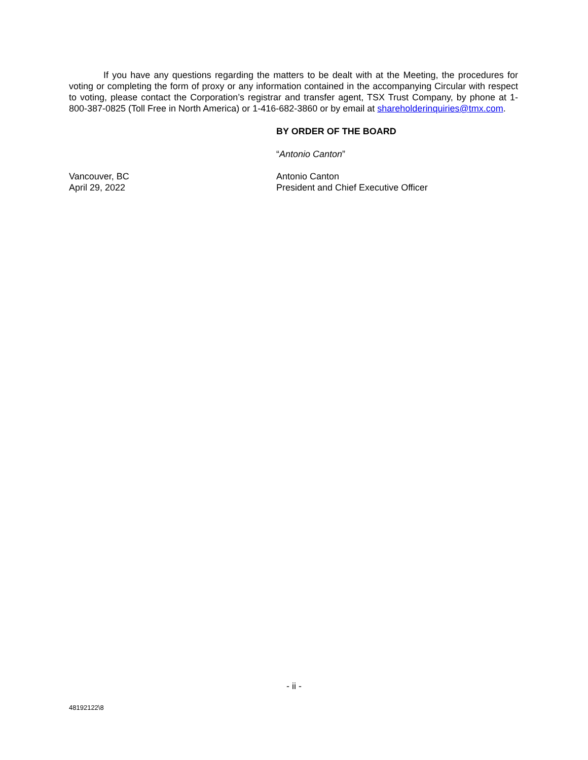If you have any questions regarding the matters to be dealt with at the Meeting, the procedures for voting or completing the form of proxy or any information contained in the accompanying Circular with respect to voting, please contact the Corporation’s registrar and transfer agent, TSX Trust Company, by phone at 1-800-387-0825 (Toll Free in North America) or 1-416-682-3860 or by email at shareholderinquiries@tmx.com.
BY ORDER OF THE BOARD
“Antonio Canton”
Vancouver, BC Antonio Canton
April 29, 2022 President and Chief Executive Officer
- ii -
48192122\8